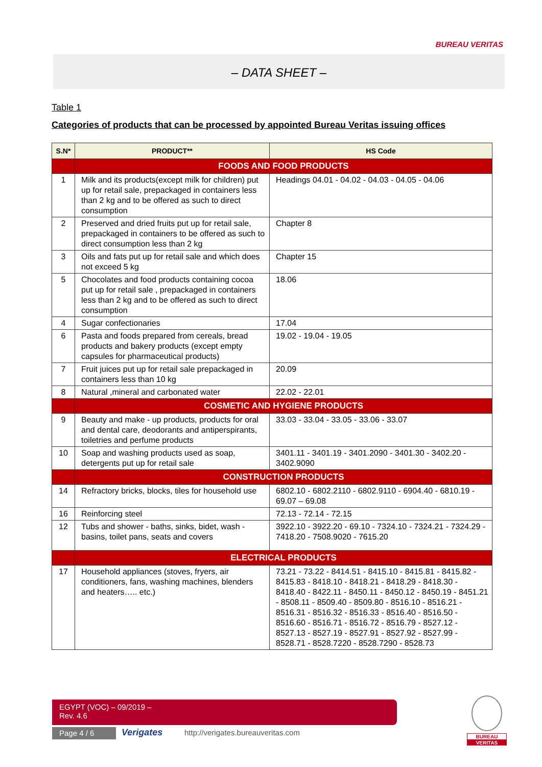BUREAU VERITAS
– DATA SHEET –
Table 1
Categories of products that can be processed by appointed Bureau Veritas issuing offices
| S.N* | PRODUCT** | HS Code |
| --- | --- | --- |
| | FOODS AND FOOD PRODUCTS | |
| 1 | Milk and its products(except milk for children) put up for retail sale, prepackaged in containers less than 2 kg and to be offered as such to direct consumption | Headings 04.01 - 04.02 - 04.03 - 04.05 - 04.06 |
| 2 | Preserved and dried fruits put up for retail sale, prepackaged in containers to be offered as such to direct consumption less than 2 kg | Chapter 8 |
| 3 | Oils and fats put up for retail sale and which does not exceed 5 kg | Chapter 15 |
| 5 | Chocolates and food products containing cocoa put up for retail sale , prepackaged in containers less than 2 kg and to be offered as such to direct consumption | 18.06 |
| 4 | Sugar confectionaries | 17.04 |
| 6 | Pasta and foods prepared from cereals, bread products and bakery products (except empty capsules for pharmaceutical products) | 19.02 - 19.04 - 19.05 |
| 7 | Fruit juices put up for retail sale prepackaged in containers less than 10 kg | 20.09 |
| 8 | Natural ,mineral and carbonated water | 22.02 - 22.01 |
| | COSMETIC AND HYGIENE PRODUCTS | |
| 9 | Beauty and make - up products, products for oral and dental care, deodorants and antiperspirants, toiletries and perfume products | 33.03 - 33.04 - 33.05 - 33.06 - 33.07 |
| 10 | Soap and washing products used as soap, detergents put up for retail sale | 3401.11 - 3401.19 - 3401.2090 - 3401.30 - 3402.20 - 3402.9090 |
| | CONSTRUCTION PRODUCTS | |
| 14 | Refractory bricks, blocks, tiles for household use | 6802.10 - 6802.2110 - 6802.9110 - 6904.40 - 6810.19 - 69.07 – 69.08 |
| 16 | Reinforcing steel | 72.13 - 72.14 - 72.15 |
| 12 | Tubs and shower - baths, sinks, bidet, wash - basins, toilet pans, seats and covers | 3922.10 - 3922.20 - 69.10 - 7324.10 - 7324.21 - 7324.29 - 7418.20 - 7508.9020 - 7615.20 |
| | ELECTRICAL PRODUCTS | |
| 17 | Household appliances (stoves, fryers, air conditioners, fans, washing machines, blenders and heaters….. etc.) | 73.21 - 73.22 - 8414.51 - 8415.10 - 8415.81 - 8415.82 - 8415.83 - 8418.10 - 8418.21 - 8418.29 - 8418.30 - 8418.40 - 8422.11 - 8450.11 - 8450.12 - 8450.19 - 8451.21 - 8508.11 - 8509.40 - 8509.80 - 8516.10 - 8516.21 - 8516.31 - 8516.32 - 8516.33 - 8516.40 - 8516.50 - 8516.60 - 8516.71 - 8516.72 - 8516.79 - 8527.12 - 8527.13 - 8527.19 - 8527.91 - 8527.92 - 8527.99 - 8528.71 - 8528.7220 - 8528.7290 - 8528.73 |
EGYPT (VOC) – 09/2019 –
Rev. 4.6
Page 4 / 6 Verigates
http://verigates.bureauveritas.com
BUREAU
VERITAS